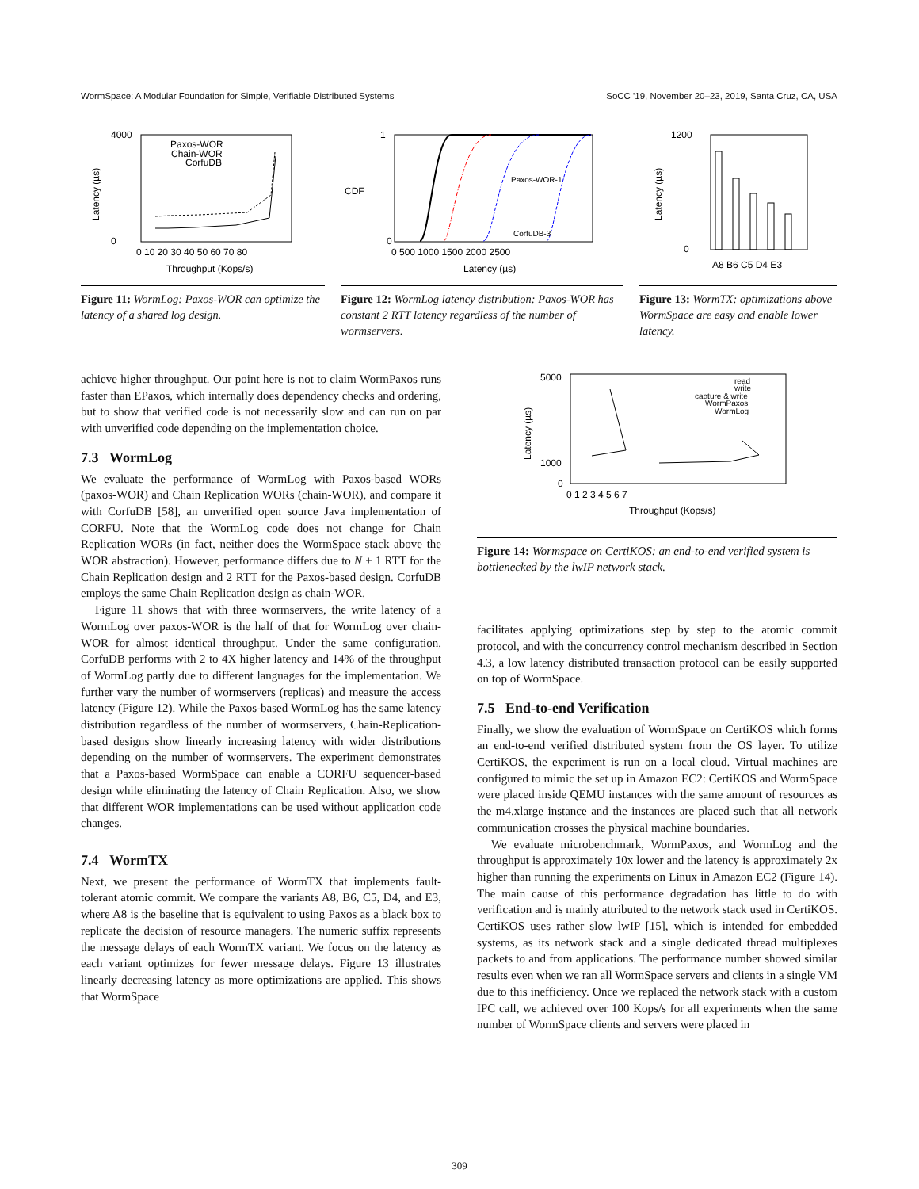WormSpace: A Modular Foundation for Simple, Verifiable Distributed Systems SoCC '19, November 20–23, 2019, Santa Cruz, CA, USA
4000
0
0 10 20 30 40 50 60 70 80
Throughput (Kops/s)
Latency (µs)
Paxos-WOR
Chain-WOR
CorfuDB
Figure 11: WormLog: Paxos-WOR can optimize the latency of a shared log design.
1
0
0 500 1000 1500 2000 2500
Latency (µs)
CDF
Paxos-WOR-1
CorfuDB-3
Figure 12: WormLog latency distribution: Paxos-WOR has constant 2 RTT latency regardless of the number of wormservers.
1200
0
Latency (µs)
A8 B6 C5 D4 E3
Figure 13: WormTX: optimizations above WormSpace are easy and enable lower latency.
achieve higher throughput. Our point here is not to claim WormPaxos runs faster than EPaxos, which internally does dependency checks and ordering, but to show that verified code is not necessarily slow and can run on par with unverified code depending on the implementation choice.
7.3 WormLog
We evaluate the performance of WormLog with Paxos-based WORs (paxos-WOR) and Chain Replication WORs (chain-WOR), and compare it with CorfuDB [58], an unverified open source Java implementation of CORFU. Note that the WormLog code does not change for Chain Replication WORs (in fact, neither does the WormSpace stack above the WOR abstraction). However, performance differs due to N + 1 RTT for the Chain Replication design and 2 RTT for the Paxos-based design. CorfuDB employs the same Chain Replication design as chain-WOR.
Figure 11 shows that with three wormservers, the write latency of a WormLog over paxos-WOR is the half of that for WormLog over chain-WOR for almost identical throughput. Under the same configuration, CorfuDB performs with 2 to 4X higher latency and 14% of the throughput of WormLog partly due to different languages for the implementation. We further vary the number of wormservers (replicas) and measure the access latency (Figure 12). While the Paxos-based WormLog has the same latency distribution regardless of the number of wormservers, Chain-Replication-based designs show linearly increasing latency with wider distributions depending on the number of wormservers. The experiment demonstrates that a Paxos-based WormSpace can enable a CORFU sequencer-based design while eliminating the latency of Chain Replication. Also, we show that different WOR implementations can be used without application code changes.
7.4 WormTX
Next, we present the performance of WormTX that implements fault-tolerant atomic commit. We compare the variants A8, B6, C5, D4, and E3, where A8 is the baseline that is equivalent to using Paxos as a black box to replicate the decision of resource managers. The numeric suffix represents the message delays of each WormTX variant. We focus on the latency as each variant optimizes for fewer message delays. Figure 13 illustrates linearly decreasing latency as more optimizations are applied. This shows that WormSpace
5000
1000
0
0 1 2 3 4 5 6 7
Throughput (Kops/s)
Latency (µs)
read
write
capture & write
WormPaxos
WormLog
Figure 14: Wormspace on CertiKOS: an end-to-end verified system is bottlenecked by the lwIP network stack.
facilitates applying optimizations step by step to the atomic commit protocol, and with the concurrency control mechanism described in Section 4.3, a low latency distributed transaction protocol can be easily supported on top of WormSpace.
7.5 End-to-end Verification
Finally, we show the evaluation of WormSpace on CertiKOS which forms an end-to-end verified distributed system from the OS layer. To utilize CertiKOS, the experiment is run on a local cloud. Virtual machines are configured to mimic the set up in Amazon EC2: CertiKOS and WormSpace were placed inside QEMU instances with the same amount of resources as the m4.xlarge instance and the instances are placed such that all network communication crosses the physical machine boundaries.
We evaluate microbenchmark, WormPaxos, and WormLog and the throughput is approximately 10x lower and the latency is approximately 2x higher than running the experiments on Linux in Amazon EC2 (Figure 14). The main cause of this performance degradation has little to do with verification and is mainly attributed to the network stack used in CertiKOS. CertiKOS uses rather slow lwIP [15], which is intended for embedded systems, as its network stack and a single dedicated thread multiplexes packets to and from applications. The performance number showed similar results even when we ran all WormSpace servers and clients in a single VM due to this inefficiency. Once we replaced the network stack with a custom IPC call, we achieved over 100 Kops/s for all experiments when the same number of WormSpace clients and servers were placed in
309